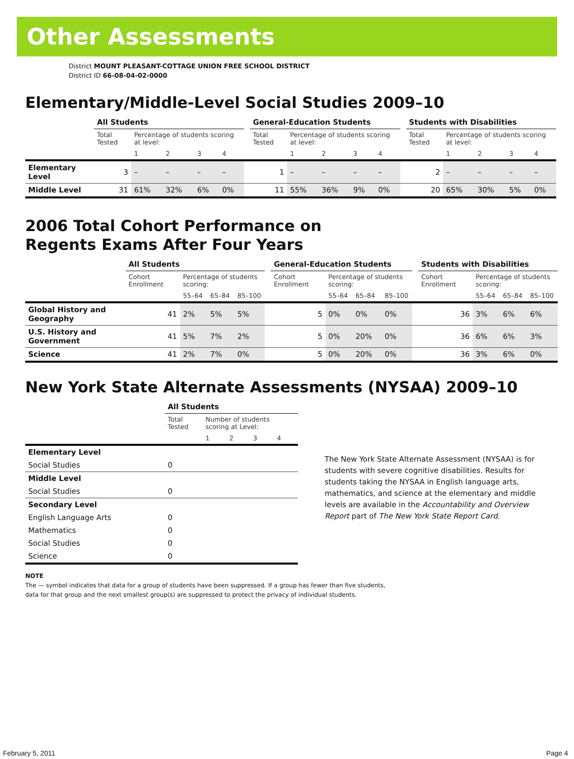Other Assessments
District MOUNT PLEASANT-COTTAGE UNION FREE SCHOOL DISTRICT
District ID 66-08-04-02-0000
Elementary/Middle-Level Social Studies 2009–10
| | All Students | | | | | | General-Education Students | | | | | | Students with Disabilities | | | | |
| | Total Tested | Percentage of students scoring at level: | | | | | Total Tested | Percentage of students scoring at level: | | | | | Total Tested | Percentage of students scoring at level: | | | |
| | | 1 | 2 | 3 | 4 | | | 1 | 2 | 3 | 4 | | | 1 | 2 | 3 | 4 |
| Elementary Level | 3 | – | – | – | – | | 1 | – | – | – | – | | 2 | – | – | – | – |
| Middle Level | 31 | 61% | 32% | 6% | 0% | | 11 | 55% | 36% | 9% | 0% | | 20 | 65% | 30% | 5% | 0% |
2006 Total Cohort Performance on
Regents Exams After Four Years
| | All Students | | | | | General-Education Students | | | | | Students with Disabilities | | | |
| | Cohort Enrollment | Percentage of students scoring: | | | | Cohort Enrollment | Percentage of students scoring: | | | | Cohort Enrollment | Percentage of students scoring: | | |
| | | 55–64 | 65–84 | 85–100 | | | 55–64 | 65–84 | 85–100 | | | 55–64 | 65–84 | 85–100 |
| Global History and Geography | 41 | 2% | 5% | 5% | | 5 | 0% | 0% | 0% | | 36 | 3% | 6% | 6% |
| U.S. History and Government | 41 | 5% | 7% | 2% | | 5 | 0% | 20% | 0% | | 36 | 6% | 6% | 3% |
| Science | 41 | 2% | 7% | 0% | | 5 | 0% | 20% | 0% | | 36 | 3% | 6% | 0% |
New York State Alternate Assessments (NYSAA) 2009–10
| | All Students | | | | |
| | Total Tested | Number of students scoring at Level: | | | |
| | | 1 | 2 | 3 | 4 |
| Elementary Level | | | | | |
| Social Studies | 0 | | | | |
| Middle Level | | | | | |
| Social Studies | 0 | | | | |
| Secondary Level | | | | | |
| English Language Arts | 0 | | | | |
| Mathematics | 0 | | | | |
| Social Studies | 0 | | | | |
| Science | 0 | | | | |
The New York State Alternate Assessment (NYSAA) is for students with severe cognitive disabilities. Results for students taking the NYSAA in English language arts, mathematics, and science at the elementary and middle levels are available in the Accountability and Overview Report part of The New York State Report Card.
NOTE
The — symbol indicates that data for a group of students have been suppressed. If a group has fewer than five students,
data for that group and the next smallest group(s) are suppressed to protect the privacy of individual students.
February 5, 2011 Page 4